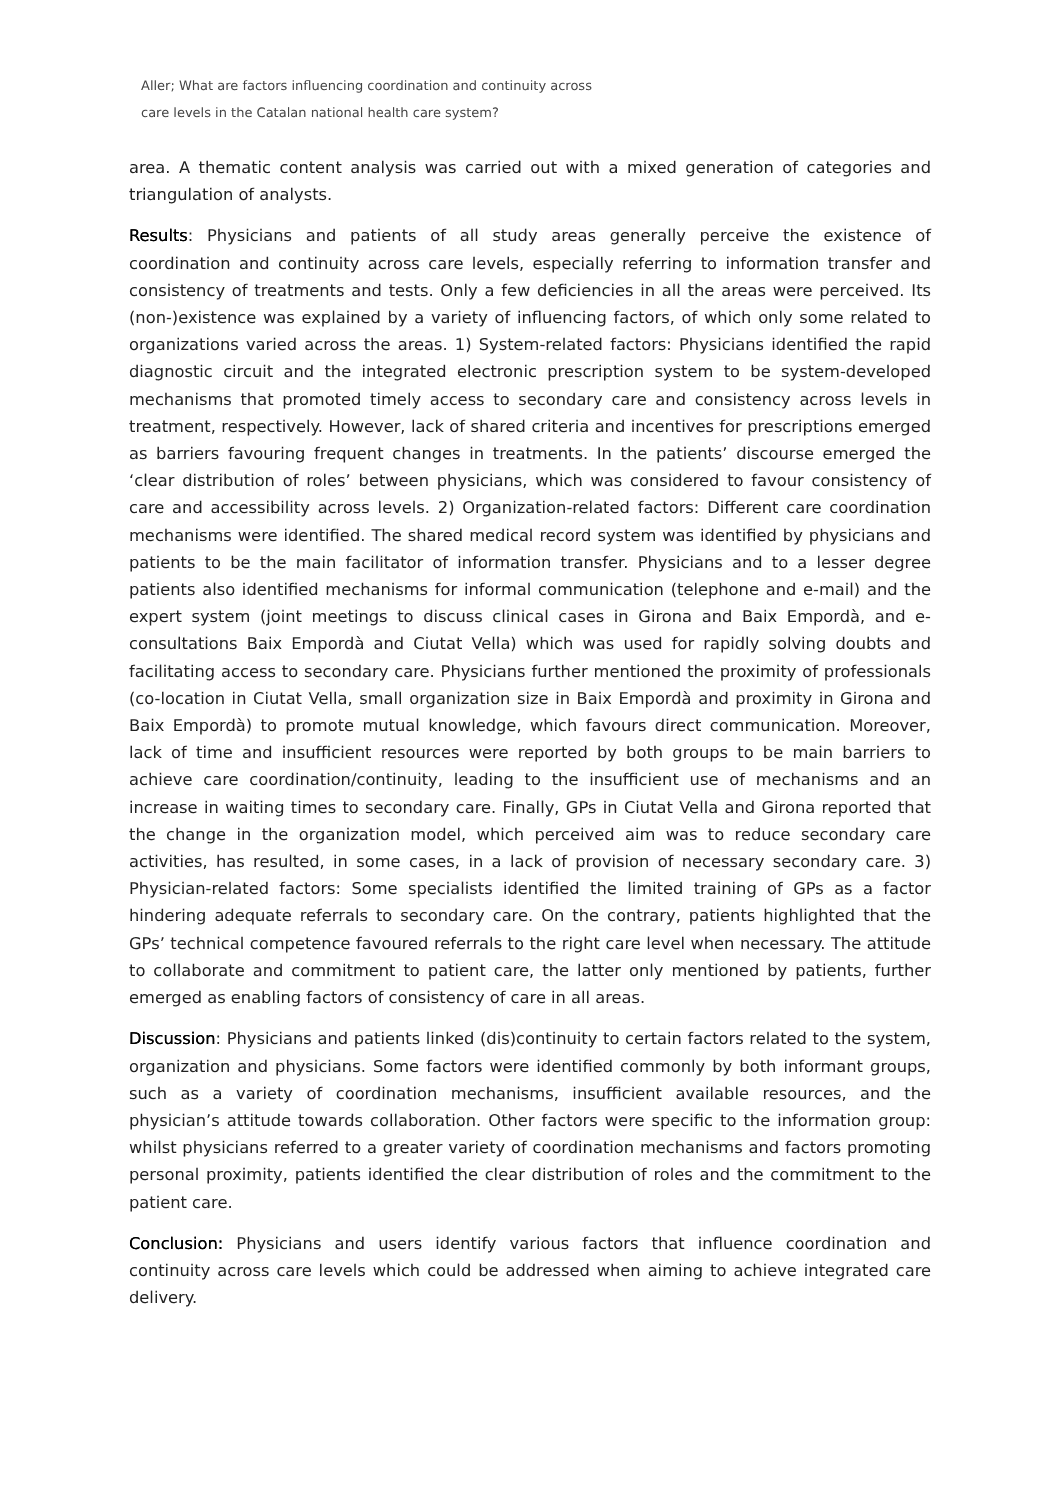Aller; What are factors influencing coordination and continuity across
care levels in the Catalan national health care system?
area. A thematic content analysis was carried out with a mixed generation of categories and triangulation of analysts.
Results: Physicians and patients of all study areas generally perceive the existence of coordination and continuity across care levels, especially referring to information transfer and consistency of treatments and tests. Only a few deficiencies in all the areas were perceived. Its (non-)existence was explained by a variety of influencing factors, of which only some related to organizations varied across the areas. 1) System-related factors: Physicians identified the rapid diagnostic circuit and the integrated electronic prescription system to be system-developed mechanisms that promoted timely access to secondary care and consistency across levels in treatment, respectively. However, lack of shared criteria and incentives for prescriptions emerged as barriers favouring frequent changes in treatments. In the patients’ discourse emerged the ‘clear distribution of roles’ between physicians, which was considered to favour consistency of care and accessibility across levels. 2) Organization-related factors: Different care coordination mechanisms were identified. The shared medical record system was identified by physicians and patients to be the main facilitator of information transfer. Physicians and to a lesser degree patients also identified mechanisms for informal communication (telephone and e-mail) and the expert system (joint meetings to discuss clinical cases in Girona and Baix Empordà, and e-consultations Baix Empordà and Ciutat Vella) which was used for rapidly solving doubts and facilitating access to secondary care. Physicians further mentioned the proximity of professionals (co-location in Ciutat Vella, small organization size in Baix Empordà and proximity in Girona and Baix Empordà) to promote mutual knowledge, which favours direct communication. Moreover, lack of time and insufficient resources were reported by both groups to be main barriers to achieve care coordination/continuity, leading to the insufficient use of mechanisms and an increase in waiting times to secondary care. Finally, GPs in Ciutat Vella and Girona reported that the change in the organization model, which perceived aim was to reduce secondary care activities, has resulted, in some cases, in a lack of provision of necessary secondary care. 3) Physician-related factors: Some specialists identified the limited training of GPs as a factor hindering adequate referrals to secondary care. On the contrary, patients highlighted that the GPs’ technical competence favoured referrals to the right care level when necessary. The attitude to collaborate and commitment to patient care, the latter only mentioned by patients, further emerged as enabling factors of consistency of care in all areas.
Discussion: Physicians and patients linked (dis)continuity to certain factors related to the system, organization and physicians. Some factors were identified commonly by both informant groups, such as a variety of coordination mechanisms, insufficient available resources, and the physician’s attitude towards collaboration. Other factors were specific to the information group: whilst physicians referred to a greater variety of coordination mechanisms and factors promoting personal proximity, patients identified the clear distribution of roles and the commitment to the patient care.
Conclusion: Physicians and users identify various factors that influence coordination and continuity across care levels which could be addressed when aiming to achieve integrated care delivery.